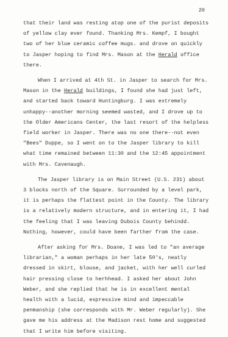20
that their land was resting atop one of the purist deposits of yellow clay ever found. Thanking Mrs. Kempf, I bought two of her blue ceramic coffee mugs. and drove on quickly to Jasper hoping to find Mrs. Mason at the Herald office there.
When I arrived at 4th St. in Jasper to search for Mrs. Mason in the Herald buildings, I found she had just left, and started back toward Huntingburg. I was extremely unhappy--another morning seemed wasted, and I drove up to the Older Americans Center, the last resort of the helpless field worker in Jasper. There was no one there--not even "Bees" Duppe, so I went on to the Jasper library to kill what time remained between 11:30 and the 12:45 appointment with Mrs. Cavenaugh.
The Jasper library is on Main Street (U.S. 231) about 3 blocks north of the Square. Surrounded by a level park, it is perhaps the flattest point in the County. The library is a relatively modern structure, and in entering it, I had the feeling that I was leaving Dubois County behindd. Nothing, however, could have been farther from the case.
After asking for Mrs. Doane, I was led to "an average librarian," a woman perhaps in her late 50's, neatly dressed in skirt, blouse, and jacket, with her well curled hair pressing close to herhhead. I asked her about John Weber, and she replied that he is in excellent mental health with a lucid, expressive mind and impeccable penmanship (she corresponds with Mr. Weber regularly). She gave me his address at the Madison rest home and suggested that I write him before visiting.